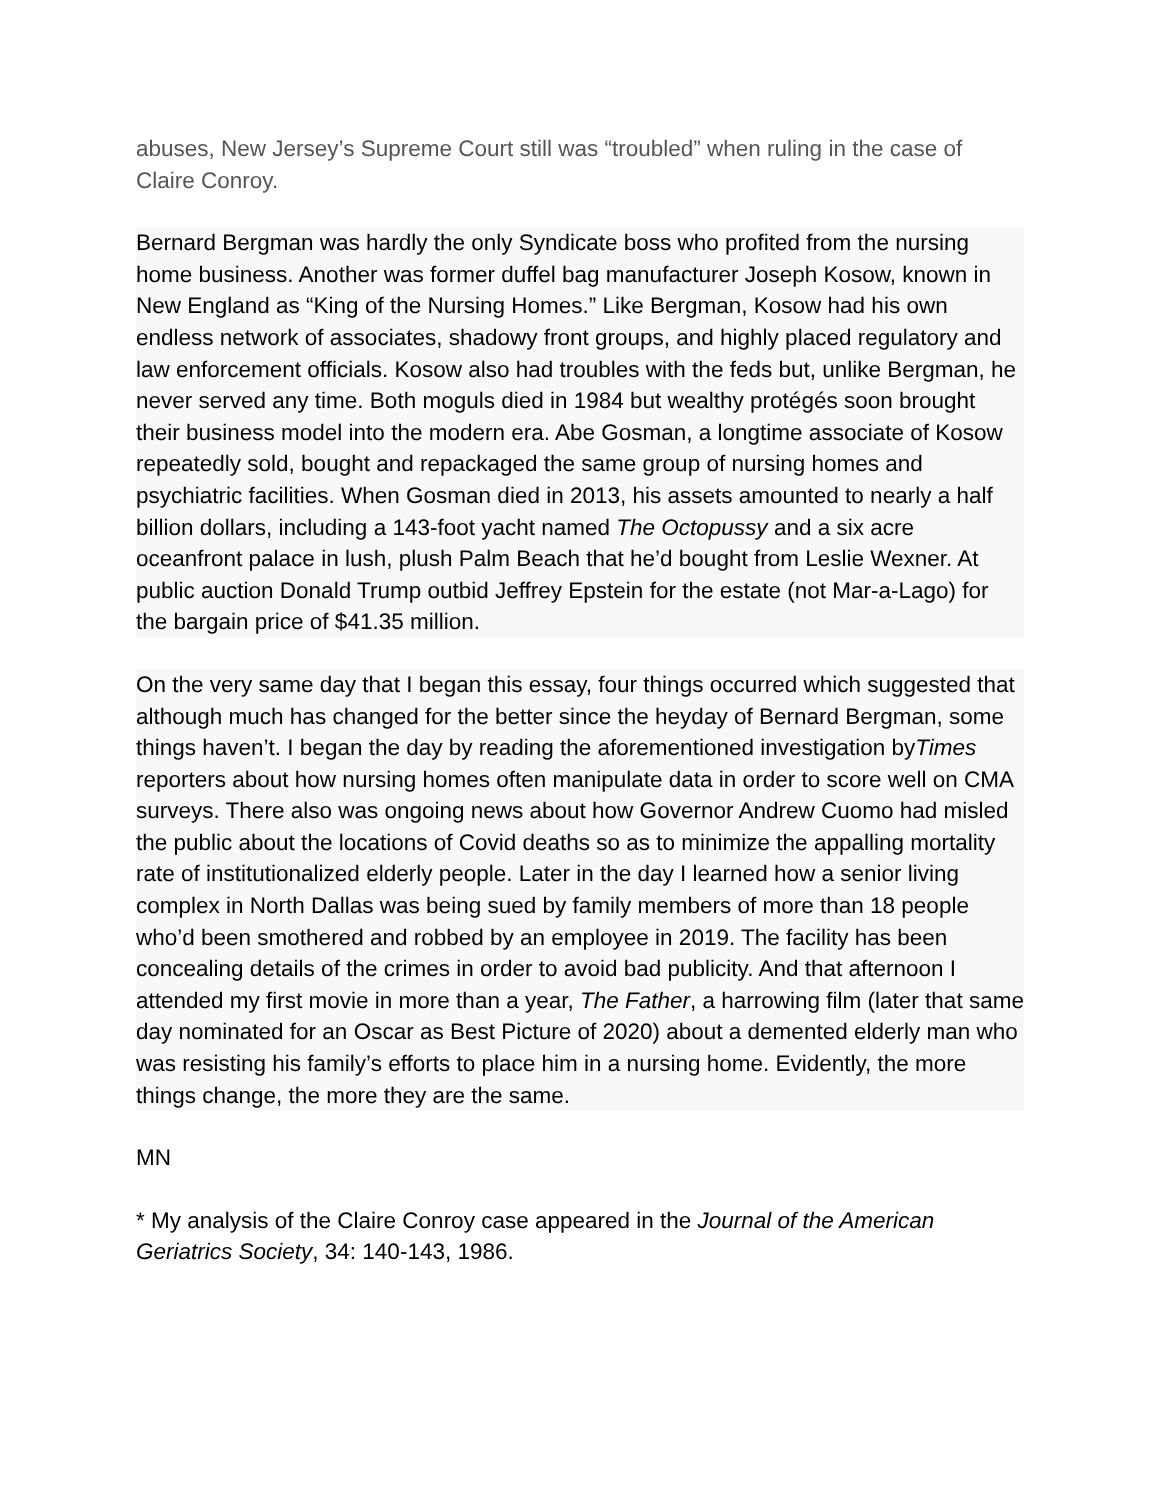abuses, New Jersey’s Supreme Court still was “troubled” when ruling in the case of Claire Conroy.
Bernard Bergman was hardly the only Syndicate boss who profited from the nursing home business. Another was former duffel bag manufacturer Joseph Kosow, known in New England as “King of the Nursing Homes.” Like Bergman, Kosow had his own endless network of associates, shadowy front groups, and highly placed regulatory and law enforcement officials. Kosow also had troubles with the feds but, unlike Bergman, he never served any time. Both moguls died in 1984 but wealthy protégés soon brought their business model into the modern era. Abe Gosman, a longtime associate of Kosow repeatedly sold, bought and repackaged the same group of nursing homes and psychiatric facilities. When Gosman died in 2013, his assets amounted to nearly a half billion dollars, including a 143-foot yacht named The Octopussy and a six acre oceanfront palace in lush, plush Palm Beach that he’d bought from Leslie Wexner. At public auction Donald Trump outbid Jeffrey Epstein for the estate (not Mar-a-Lago) for the bargain price of $41.35 million.
On the very same day that I began this essay, four things occurred which suggested that although much has changed for the better since the heyday of Bernard Bergman, some things haven’t. I began the day by reading the aforementioned investigation byTimes reporters about how nursing homes often manipulate data in order to score well on CMA surveys. There also was ongoing news about how Governor Andrew Cuomo had misled the public about the locations of Covid deaths so as to minimize the appalling mortality rate of institutionalized elderly people. Later in the day I learned how a senior living complex in North Dallas was being sued by family members of more than 18 people who’d been smothered and robbed by an employee in 2019. The facility has been concealing details of the crimes in order to avoid bad publicity. And that afternoon I attended my first movie in more than a year, The Father, a harrowing film (later that same day nominated for an Oscar as Best Picture of 2020) about a demented elderly man who was resisting his family’s efforts to place him in a nursing home. Evidently, the more things change, the more they are the same.
MN
* My analysis of the Claire Conroy case appeared in the Journal of the American Geriatrics Society, 34: 140-143, 1986.